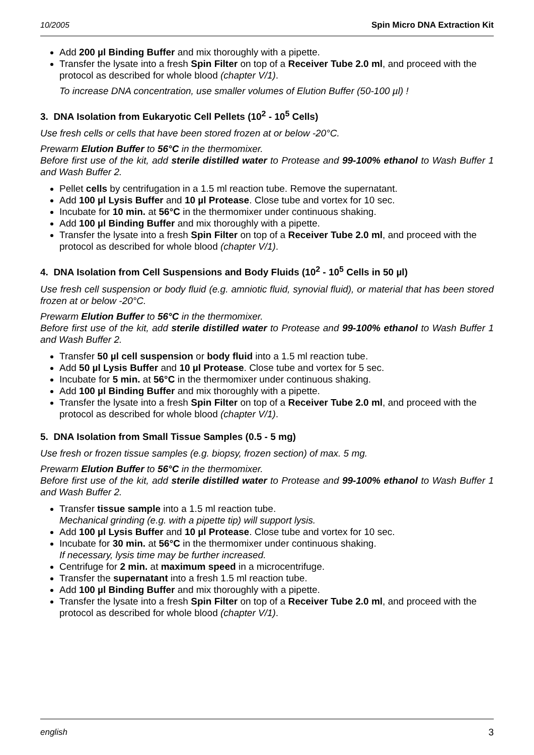10/2005 Spin Micro DNA Extraction Kit
Add 200 µl Binding Buffer and mix thoroughly with a pipette.
Transfer the lysate into a fresh Spin Filter on top of a Receiver Tube 2.0 ml, and proceed with the protocol as described for whole blood (chapter V/1).
To increase DNA concentration, use smaller volumes of Elution Buffer (50-100 µl) !
3. DNA Isolation from Eukaryotic Cell Pellets (10<sup>2</sup> - 10<sup>5</sup> Cells)
Use fresh cells or cells that have been stored frozen at or below -20°C.
Prewarm Elution Buffer to 56°C in the thermomixer.
Before first use of the kit, add sterile distilled water to Protease and 99-100% ethanol to Wash Buffer 1 and Wash Buffer 2.
Pellet cells by centrifugation in a 1.5 ml reaction tube. Remove the supernatant.
Add 100 µl Lysis Buffer and 10 µl Protease. Close tube and vortex for 10 sec.
Incubate for 10 min. at 56°C in the thermomixer under continuous shaking.
Add 100 µl Binding Buffer and mix thoroughly with a pipette.
Transfer the lysate into a fresh Spin Filter on top of a Receiver Tube 2.0 ml, and proceed with the protocol as described for whole blood (chapter V/1).
4. DNA Isolation from Cell Suspensions and Body Fluids (10<sup>2</sup> - 10<sup>5</sup> Cells in 50 µl)
Use fresh cell suspension or body fluid (e.g. amniotic fluid, synovial fluid), or material that has been stored frozen at or below -20°C.
Prewarm Elution Buffer to 56°C in the thermomixer.
Before first use of the kit, add sterile distilled water to Protease and 99-100% ethanol to Wash Buffer 1 and Wash Buffer 2.
Transfer 50 µl cell suspension or body fluid into a 1.5 ml reaction tube.
Add 50 µl Lysis Buffer and 10 µl Protease. Close tube and vortex for 5 sec.
Incubate for 5 min. at 56°C in the thermomixer under continuous shaking.
Add 100 µl Binding Buffer and mix thoroughly with a pipette.
Transfer the lysate into a fresh Spin Filter on top of a Receiver Tube 2.0 ml, and proceed with the protocol as described for whole blood (chapter V/1).
5. DNA Isolation from Small Tissue Samples (0.5 - 5 mg)
Use fresh or frozen tissue samples (e.g. biopsy, frozen section) of max. 5 mg.
Prewarm Elution Buffer to 56°C in the thermomixer.
Before first use of the kit, add sterile distilled water to Protease and 99-100% ethanol to Wash Buffer 1 and Wash Buffer 2.
Transfer tissue sample into a 1.5 ml reaction tube.
Mechanical grinding (e.g. with a pipette tip) will support lysis.
Add 100 µl Lysis Buffer and 10 µl Protease. Close tube and vortex for 10 sec.
Incubate for 30 min. at 56°C in the thermomixer under continuous shaking.
If necessary, lysis time may be further increased.
Centrifuge for 2 min. at maximum speed in a microcentrifuge.
Transfer the supernatant into a fresh 1.5 ml reaction tube.
Add 100 µl Binding Buffer and mix thoroughly with a pipette.
Transfer the lysate into a fresh Spin Filter on top of a Receiver Tube 2.0 ml, and proceed with the protocol as described for whole blood (chapter V/1).
english 3